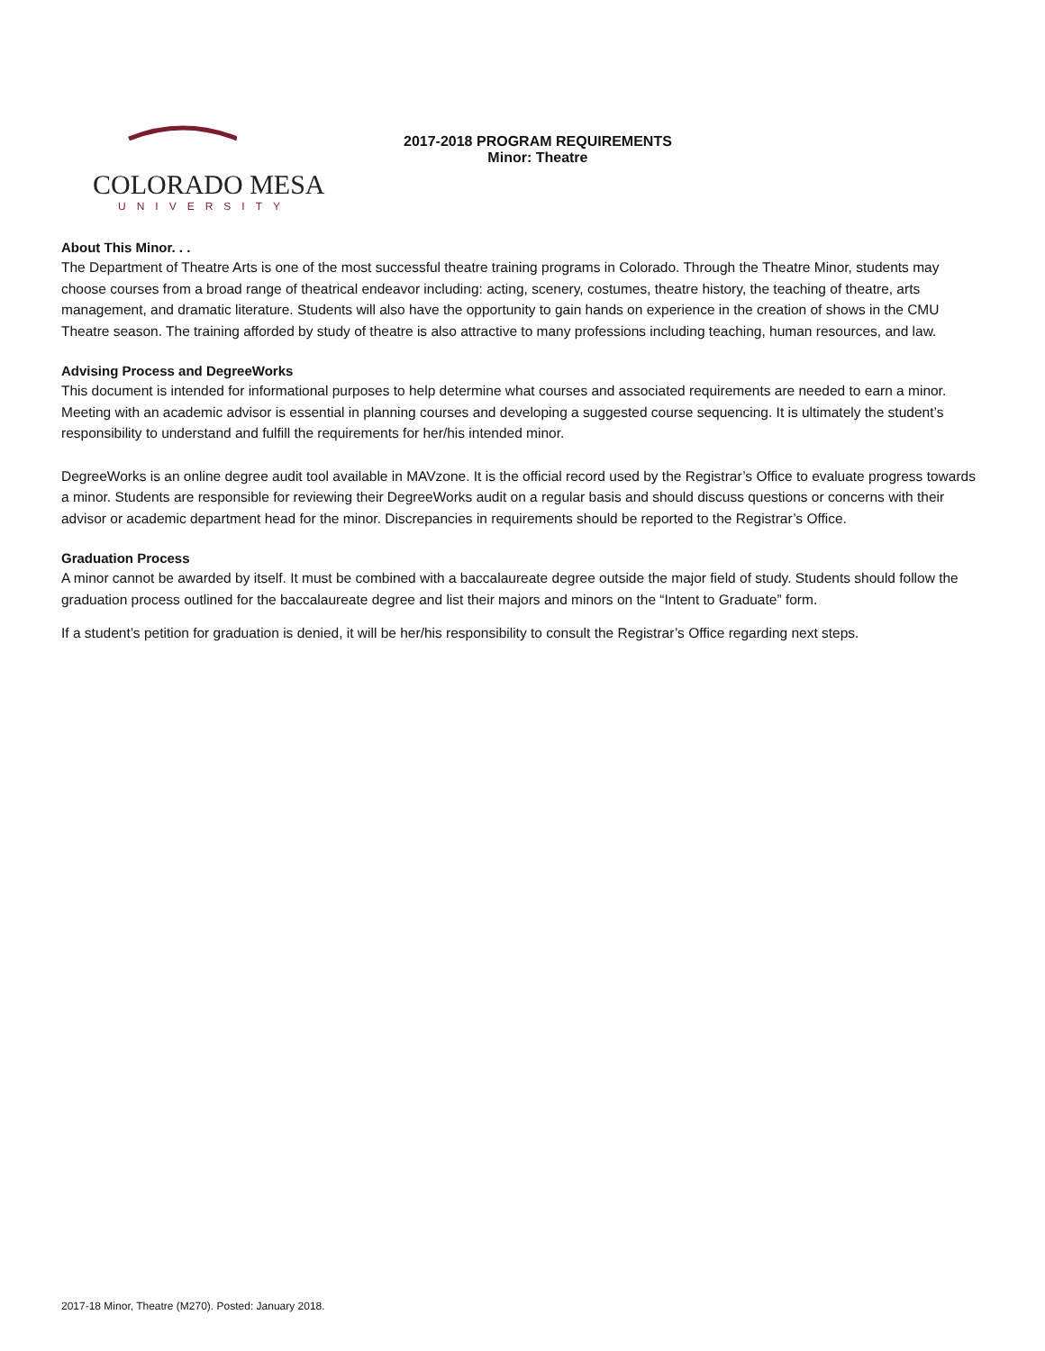COLORADO MESA
UNIVERSITY
2017-2018 PROGRAM REQUIREMENTS
Minor: Theatre
About This Minor. . .
The Department of Theatre Arts is one of the most successful theatre training programs in Colorado. Through the Theatre Minor, students may choose courses from a broad range of theatrical endeavor including: acting, scenery, costumes, theatre history, the teaching of theatre, arts management, and dramatic literature. Students will also have the opportunity to gain hands on experience in the creation of shows in the CMU Theatre season. The training afforded by study of theatre is also attractive to many professions including teaching, human resources, and law.
Advising Process and DegreeWorks
This document is intended for informational purposes to help determine what courses and associated requirements are needed to earn a minor. Meeting with an academic advisor is essential in planning courses and developing a suggested course sequencing. It is ultimately the student’s responsibility to understand and fulfill the requirements for her/his intended minor.
DegreeWorks is an online degree audit tool available in MAVzone. It is the official record used by the Registrar’s Office to evaluate progress towards a minor. Students are responsible for reviewing their DegreeWorks audit on a regular basis and should discuss questions or concerns with their advisor or academic department head for the minor. Discrepancies in requirements should be reported to the Registrar’s Office.
Graduation Process
A minor cannot be awarded by itself. It must be combined with a baccalaureate degree outside the major field of study. Students should follow the graduation process outlined for the baccalaureate degree and list their majors and minors on the “Intent to Graduate” form.
If a student’s petition for graduation is denied, it will be her/his responsibility to consult the Registrar’s Office regarding next steps.
2017-18 Minor, Theatre (M270). Posted: January 2018.